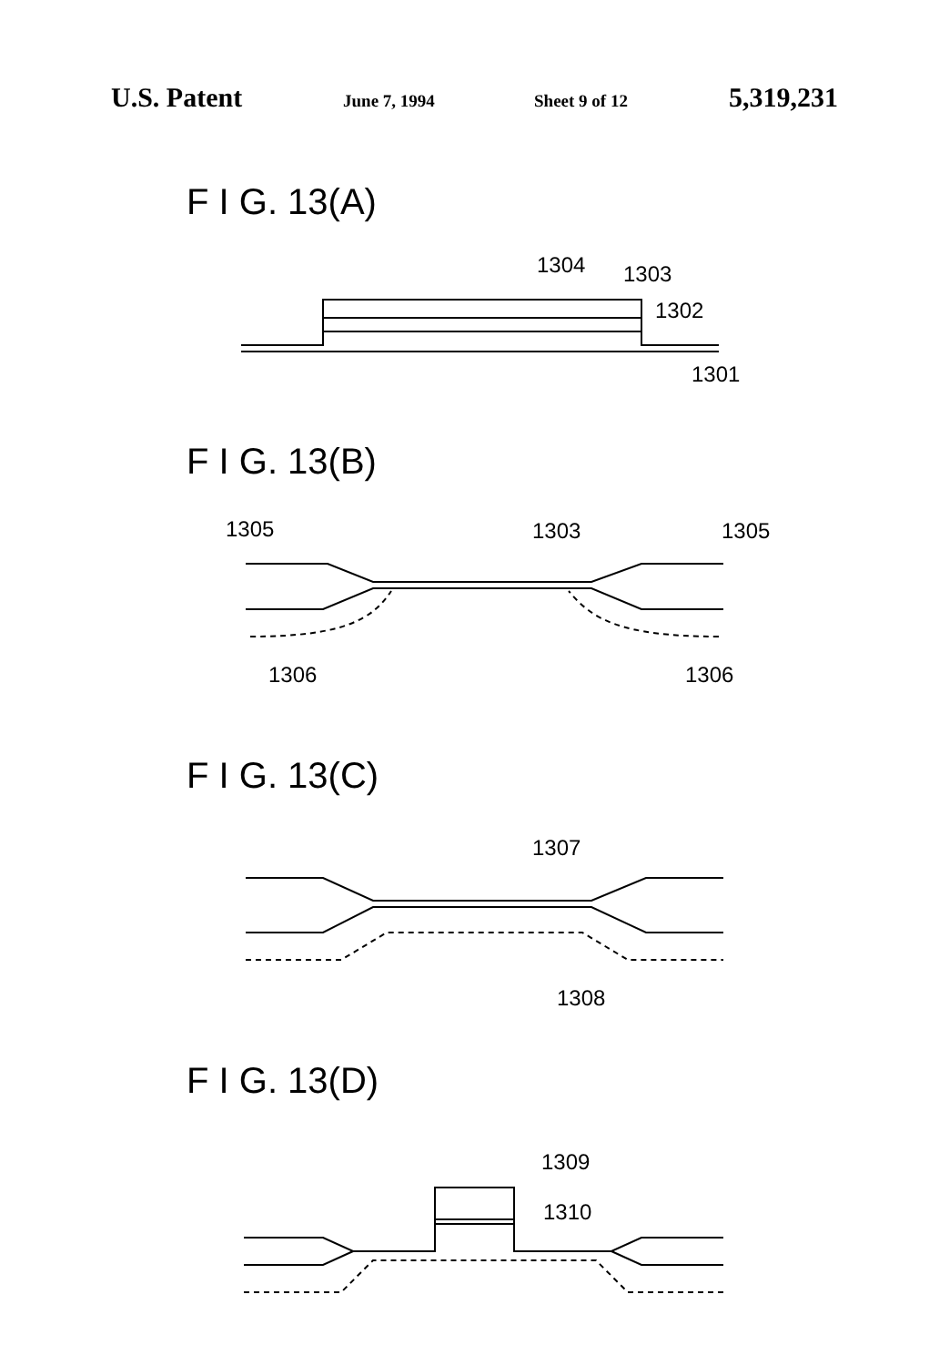U.S. Patent June 7, 1994 Sheet 9 of 12 5,319,231
F I G. 13(A)
1304
1303
1302
1301
F I G. 13(B)
1305
1303
1305
1306
1306
F I G. 13(C)
1307
1308
F I G. 13(D)
1309
1310